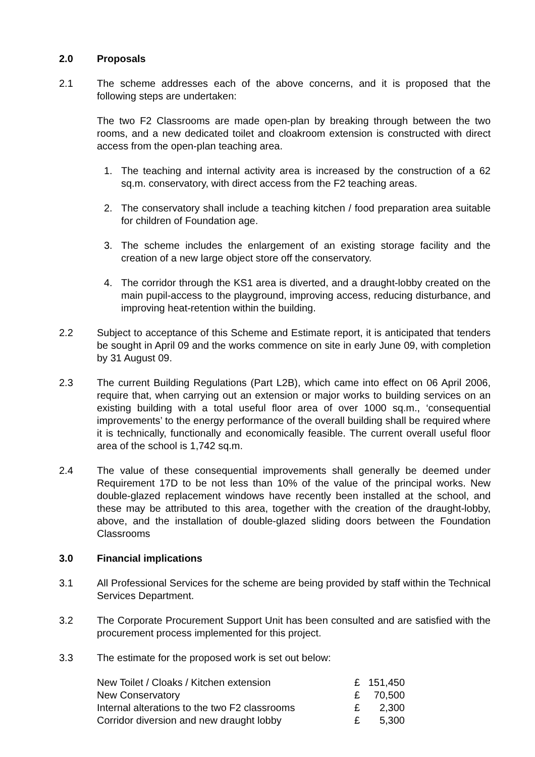2.0 Proposals
2.1 The scheme addresses each of the above concerns, and it is proposed that the following steps are undertaken:
The two F2 Classrooms are made open-plan by breaking through between the two rooms, and a new dedicated toilet and cloakroom extension is constructed with direct access from the open-plan teaching area.
1. The teaching and internal activity area is increased by the construction of a 62 sq.m. conservatory, with direct access from the F2 teaching areas.
2. The conservatory shall include a teaching kitchen / food preparation area suitable for children of Foundation age.
3. The scheme includes the enlargement of an existing storage facility and the creation of a new large object store off the conservatory.
4. The corridor through the KS1 area is diverted, and a draught-lobby created on the main pupil-access to the playground, improving access, reducing disturbance, and improving heat-retention within the building.
2.2 Subject to acceptance of this Scheme and Estimate report, it is anticipated that tenders be sought in April 09 and the works commence on site in early June 09, with completion by 31 August 09.
2.3 The current Building Regulations (Part L2B), which came into effect on 06 April 2006, require that, when carrying out an extension or major works to building services on an existing building with a total useful floor area of over 1000 sq.m., ‘consequential improvements’ to the energy performance of the overall building shall be required where it is technically, functionally and economically feasible. The current overall useful floor area of the school is 1,742 sq.m.
2.4 The value of these consequential improvements shall generally be deemed under Requirement 17D to be not less than 10% of the value of the principal works. New double-glazed replacement windows have recently been installed at the school, and these may be attributed to this area, together with the creation of the draught-lobby, above, and the installation of double-glazed sliding doors between the Foundation Classrooms
3.0 Financial implications
3.1 All Professional Services for the scheme are being provided by staff within the Technical Services Department.
3.2 The Corporate Procurement Support Unit has been consulted and are satisfied with the procurement process implemented for this project.
3.3 The estimate for the proposed work is set out below:
| New Toilet / Cloaks / Kitchen extension | £ | 151,450 |
| New Conservatory | £ | 70,500 |
| Internal alterations to the two F2 classrooms | £ | 2,300 |
| Corridor diversion and new draught lobby | £ | 5,300 |